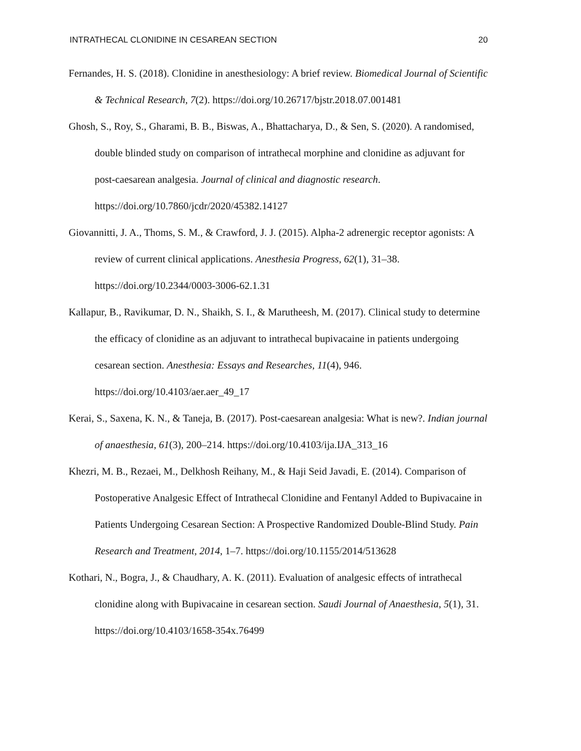INTRATHECAL CLONIDINE IN CESAREAN SECTION 20
Fernandes, H. S. (2018). Clonidine in anesthesiology: A brief review. Biomedical Journal of Scientific & Technical Research, 7(2). https://doi.org/10.26717/bjstr.2018.07.001481
Ghosh, S., Roy, S., Gharami, B. B., Biswas, A., Bhattacharya, D., & Sen, S. (2020). A randomised, double blinded study on comparison of intrathecal morphine and clonidine as adjuvant for post-caesarean analgesia. Journal of clinical and diagnostic research. https://doi.org/10.7860/jcdr/2020/45382.14127
Giovannitti, J. A., Thoms, S. M., & Crawford, J. J. (2015). Alpha-2 adrenergic receptor agonists: A review of current clinical applications. Anesthesia Progress, 62(1), 31–38. https://doi.org/10.2344/0003-3006-62.1.31
Kallapur, B., Ravikumar, D. N., Shaikh, S. I., & Marutheesh, M. (2017). Clinical study to determine the efficacy of clonidine as an adjuvant to intrathecal bupivacaine in patients undergoing cesarean section. Anesthesia: Essays and Researches, 11(4), 946. https://doi.org/10.4103/aer.aer_49_17
Kerai, S., Saxena, K. N., & Taneja, B. (2017). Post-caesarean analgesia: What is new?. Indian journal of anaesthesia, 61(3), 200–214. https://doi.org/10.4103/ija.IJA_313_16
Khezri, M. B., Rezaei, M., Delkhosh Reihany, M., & Haji Seid Javadi, E. (2014). Comparison of Postoperative Analgesic Effect of Intrathecal Clonidine and Fentanyl Added to Bupivacaine in Patients Undergoing Cesarean Section: A Prospective Randomized Double-Blind Study. Pain Research and Treatment, 2014, 1–7. https://doi.org/10.1155/2014/513628
Kothari, N., Bogra, J., & Chaudhary, A. K. (2011). Evaluation of analgesic effects of intrathecal clonidine along with Bupivacaine in cesarean section. Saudi Journal of Anaesthesia, 5(1), 31. https://doi.org/10.4103/1658-354x.76499